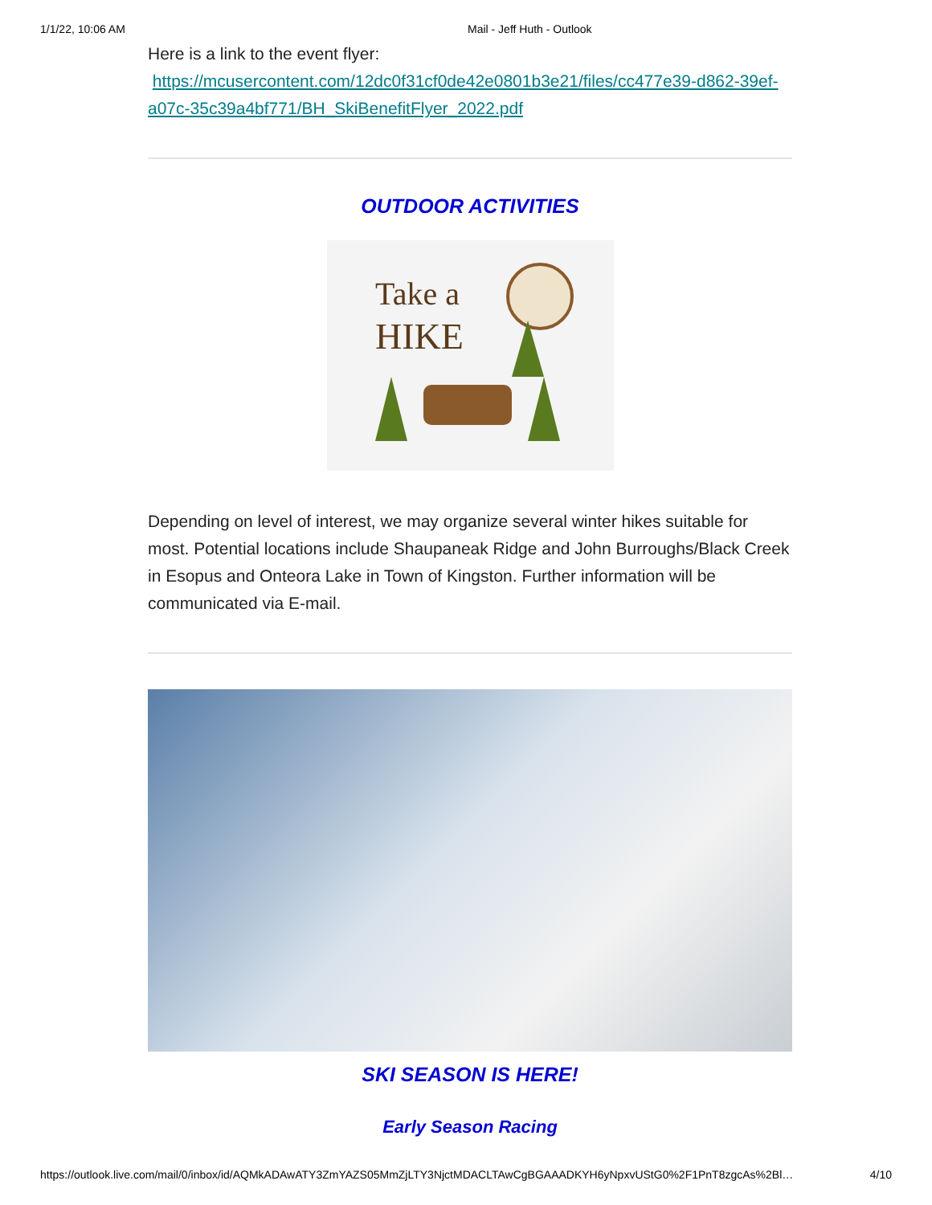1/1/22, 10:06 AM Mail - Jeff Huth - Outlook
Here is a link to the event flyer:
https://mcusercontent.com/12dc0f31cf0de42e0801b3e21/files/cc477e39-d862-39ef-a07c-35c39a4bf771/BH_SkiBenefitFlyer_2022.pdf
OUTDOOR ACTIVITIES
Take a
HIKE
Depending on level of interest, we may organize several winter hikes suitable for most. Potential locations include Shaupaneak Ridge and John Burroughs/Black Creek in Esopus and Onteora Lake in Town of Kingston. Further information will be communicated via E-mail.
SKI SEASON IS HERE!
Early Season Racing
https://outlook.live.com/mail/0/inbox/id/AQMkADAwATY3ZmYAZS05MmZjLTY3NjctMDACLTAwCgBGAAADKYH6yNpxvUStG0%2F1PnT8zgcAs%2Bl… 4/10